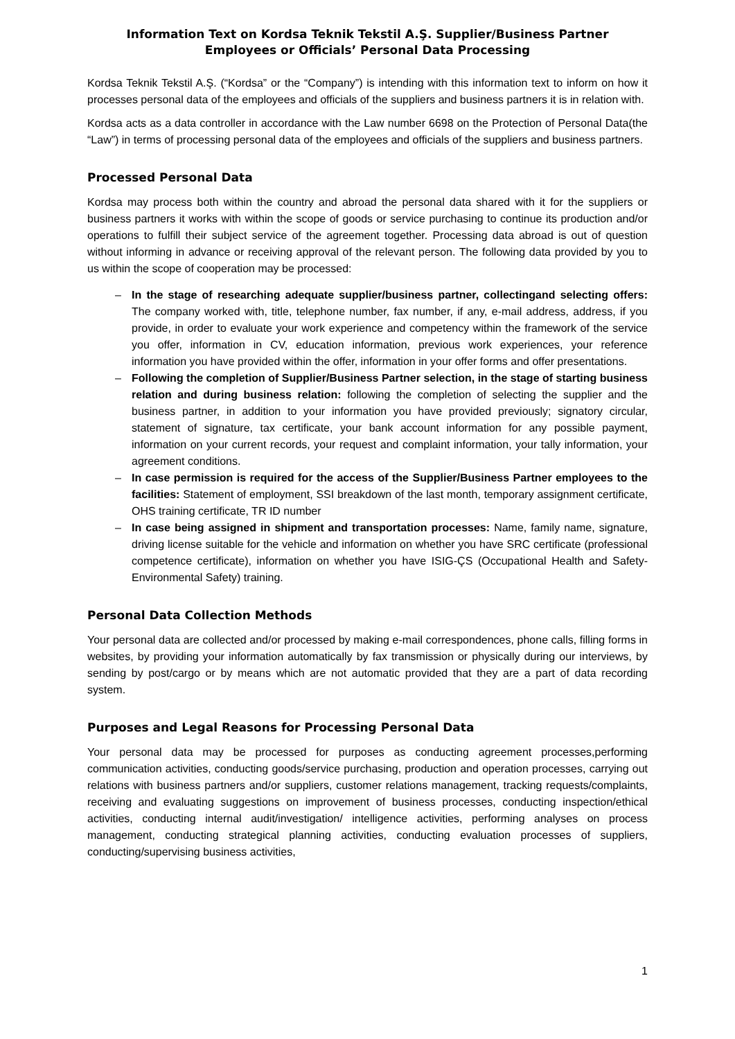Information Text on Kordsa Teknik Tekstil A.Ş. Supplier/Business Partner
Employees or Officials’ Personal Data Processing
Kordsa Teknik Tekstil A.Ş. (“Kordsa” or the “Company”) is intending with this information text to inform on how it processes personal data of the employees and officials of the suppliers and business partners it is in relation with.
Kordsa acts as a data controller in accordance with the Law number 6698 on the Protection of Personal Data(the “Law”) in terms of processing personal data of the employees and officials of the suppliers and business partners.
Processed Personal Data
Kordsa may process both within the country and abroad the personal data shared with it for the suppliers or business partners it works with within the scope of goods or service purchasing to continue its production and/or operations to fulfill their subject service of the agreement together. Processing data abroad is out of question without informing in advance or receiving approval of the relevant person. The following data provided by you to us within the scope of cooperation may be processed:
– In the stage of researching adequate supplier/business partner, collectingand selecting offers: The company worked with, title, telephone number, fax number, if any, e-mail address, address, if you provide, in order to evaluate your work experience and competency within the framework of the service you offer, information in CV, education information, previous work experiences, your reference information you have provided within the offer, information in your offer forms and offer presentations.
– Following the completion of Supplier/Business Partner selection, in the stage of starting business relation and during business relation: following the completion of selecting the supplier and the business partner, in addition to your information you have provided previously; signatory circular, statement of signature, tax certificate, your bank account information for any possible payment, information on your current records, your request and complaint information, your tally information, your agreement conditions.
– In case permission is required for the access of the Supplier/Business Partner employees to the facilities: Statement of employment, SSI breakdown of the last month, temporary assignment certificate, OHS training certificate, TR ID number
– In case being assigned in shipment and transportation processes: Name, family name, signature, driving license suitable for the vehicle and information on whether you have SRC certificate (professional competence certificate), information on whether you have ISIG-ÇS (Occupational Health and Safety-Environmental Safety) training.
Personal Data Collection Methods
Your personal data are collected and/or processed by making e-mail correspondences, phone calls, filling forms in websites, by providing your information automatically by fax transmission or physically during our interviews, by sending by post/cargo or by means which are not automatic provided that they are a part of data recording system.
Purposes and Legal Reasons for Processing Personal Data
Your personal data may be processed for purposes as conducting agreement processes,performing communication activities, conducting goods/service purchasing, production and operation processes, carrying out relations with business partners and/or suppliers, customer relations management, tracking requests/complaints, receiving and evaluating suggestions on improvement of business processes, conducting inspection/ethical activities, conducting internal audit/investigation/ intelligence activities, performing analyses on process management, conducting strategical planning activities, conducting evaluation processes of suppliers, conducting/supervising business activities,
1